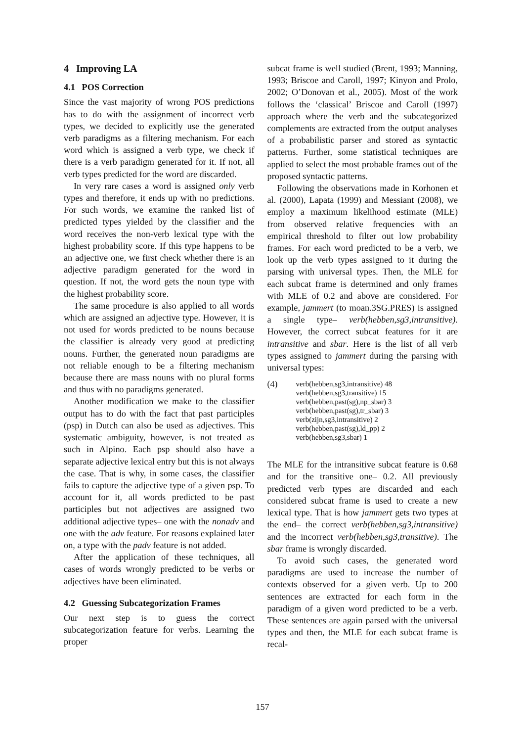4 Improving LA
4.1 POS Correction
Since the vast majority of wrong POS predictions has to do with the assignment of incorrect verb types, we decided to explicitly use the generated verb paradigms as a filtering mechanism. For each word which is assigned a verb type, we check if there is a verb paradigm generated for it. If not, all verb types predicted for the word are discarded.
In very rare cases a word is assigned only verb types and therefore, it ends up with no predictions. For such words, we examine the ranked list of predicted types yielded by the classifier and the word receives the non-verb lexical type with the highest probability score. If this type happens to be an adjective one, we first check whether there is an adjective paradigm generated for the word in question. If not, the word gets the noun type with the highest probability score.
The same procedure is also applied to all words which are assigned an adjective type. However, it is not used for words predicted to be nouns because the classifier is already very good at predicting nouns. Further, the generated noun paradigms are not reliable enough to be a filtering mechanism because there are mass nouns with no plural forms and thus with no paradigms generated.
Another modification we make to the classifier output has to do with the fact that past participles (psp) in Dutch can also be used as adjectives. This systematic ambiguity, however, is not treated as such in Alpino. Each psp should also have a separate adjective lexical entry but this is not always the case. That is why, in some cases, the classifier fails to capture the adjective type of a given psp. To account for it, all words predicted to be past participles but not adjectives are assigned two additional adjective types– one with the nonadv and one with the adv feature. For reasons explained later on, a type with the padv feature is not added.
After the application of these techniques, all cases of words wrongly predicted to be verbs or adjectives have been eliminated.
4.2 Guessing Subcategorization Frames
Our next step is to guess the correct subcategorization feature for verbs. Learning the proper
subcat frame is well studied (Brent, 1993; Manning, 1993; Briscoe and Caroll, 1997; Kinyon and Prolo, 2002; O’Donovan et al., 2005). Most of the work follows the ‘classical’ Briscoe and Caroll (1997) approach where the verb and the subcategorized complements are extracted from the output analyses of a probabilistic parser and stored as syntactic patterns. Further, some statistical techniques are applied to select the most probable frames out of the proposed syntactic patterns.
Following the observations made in Korhonen et al. (2000), Lapata (1999) and Messiant (2008), we employ a maximum likelihood estimate (MLE) from observed relative frequencies with an empirical threshold to filter out low probability frames. For each word predicted to be a verb, we look up the verb types assigned to it during the parsing with universal types. Then, the MLE for each subcat frame is determined and only frames with MLE of 0.2 and above are considered. For example, jammert (to moan.3SG.PRES) is assigned a single type– verb(hebben,sg3,intransitive). However, the correct subcat features for it are intransitive and sbar. Here is the list of all verb types assigned to jammert during the parsing with universal types:
(4)
verb(hebben,sg3,intransitive) 48
verb(hebben,sg3,transitive) 15
verb(hebben,past(sg),np_sbar) 3
verb(hebben,past(sg),tr_sbar) 3
verb(zijn,sg3,intransitive) 2
verb(hebben,past(sg),ld_pp) 2
verb(hebben,sg3,sbar) 1
The MLE for the intransitive subcat feature is 0.68 and for the transitive one– 0.2. All previously predicted verb types are discarded and each considered subcat frame is used to create a new lexical type. That is how jammert gets two types at the end– the correct verb(hebben,sg3,intransitive) and the incorrect verb(hebben,sg3,transitive). The sbar frame is wrongly discarded.
To avoid such cases, the generated word paradigms are used to increase the number of contexts observed for a given verb. Up to 200 sentences are extracted for each form in the paradigm of a given word predicted to be a verb. These sentences are again parsed with the universal types and then, the MLE for each subcat frame is recal-
157